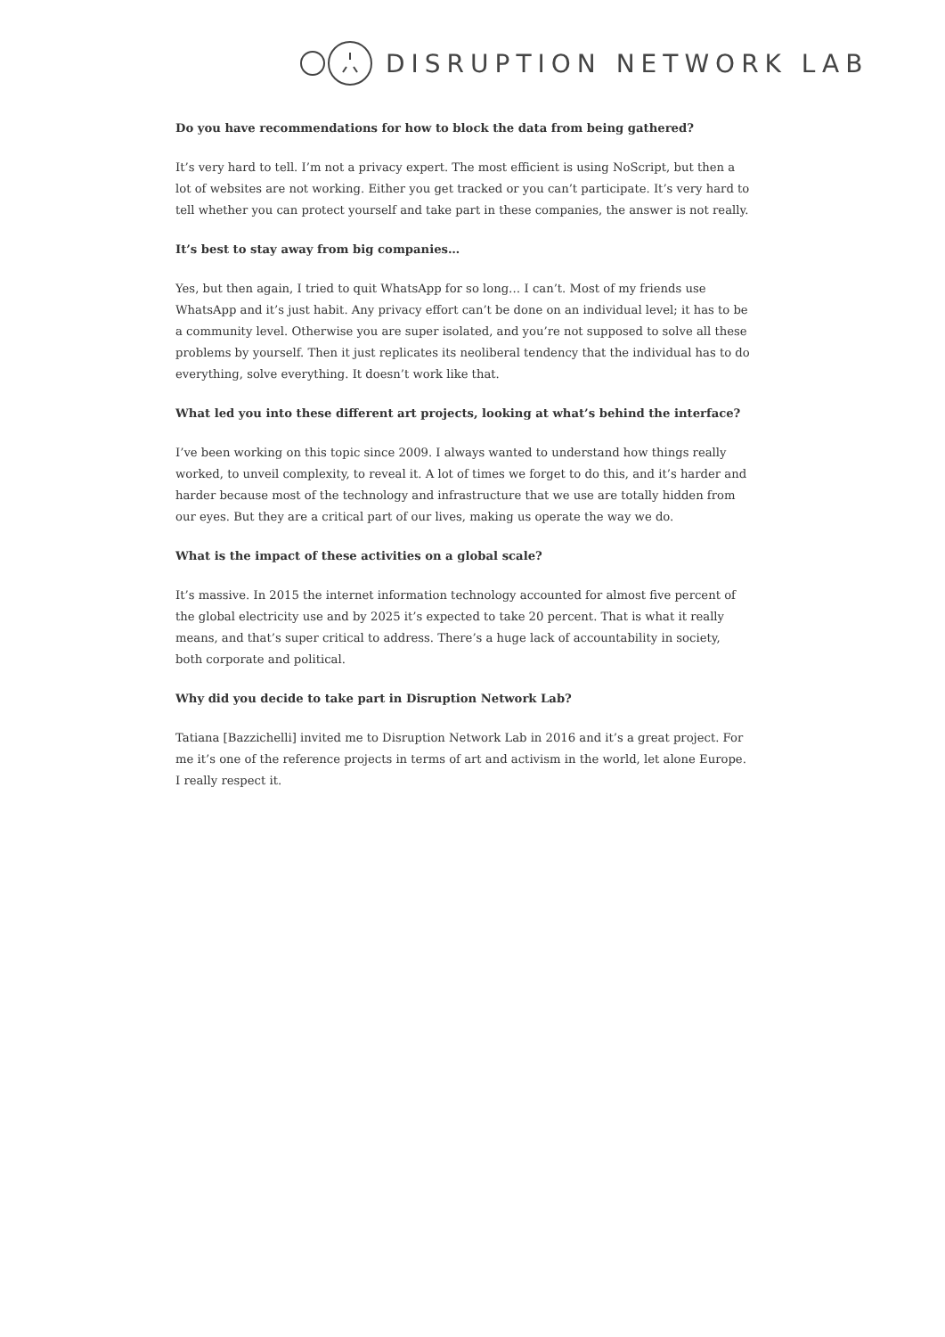DISRUPTION NETWORK LAB
Do you have recommendations for how to block the data from being gathered?
It’s very hard to tell. I’m not a privacy expert. The most efficient is using NoScript, but then a lot of websites are not working. Either you get tracked or you can’t participate. It’s very hard to tell whether you can protect yourself and take part in these companies, the answer is not really.
It’s best to stay away from big companies…
Yes, but then again, I tried to quit WhatsApp for so long… I can’t. Most of my friends use WhatsApp and it’s just habit. Any privacy effort can’t be done on an individual level; it has to be a community level. Otherwise you are super isolated, and you’re not supposed to solve all these problems by yourself. Then it just replicates its neoliberal tendency that the individual has to do everything, solve everything. It doesn’t work like that.
What led you into these different art projects, looking at what’s behind the interface?
I’ve been working on this topic since 2009. I always wanted to understand how things really worked, to unveil complexity, to reveal it. A lot of times we forget to do this, and it’s harder and harder because most of the technology and infrastructure that we use are totally hidden from our eyes. But they are a critical part of our lives, making us operate the way we do.
What is the impact of these activities on a global scale?
It’s massive. In 2015 the internet information technology accounted for almost five percent of the global electricity use and by 2025 it’s expected to take 20 percent. That is what it really means, and that’s super critical to address. There’s a huge lack of accountability in society, both corporate and political.
Why did you decide to take part in Disruption Network Lab?
Tatiana [Bazzichelli] invited me to Disruption Network Lab in 2016 and it’s a great project. For me it’s one of the reference projects in terms of art and activism in the world, let alone Europe. I really respect it.